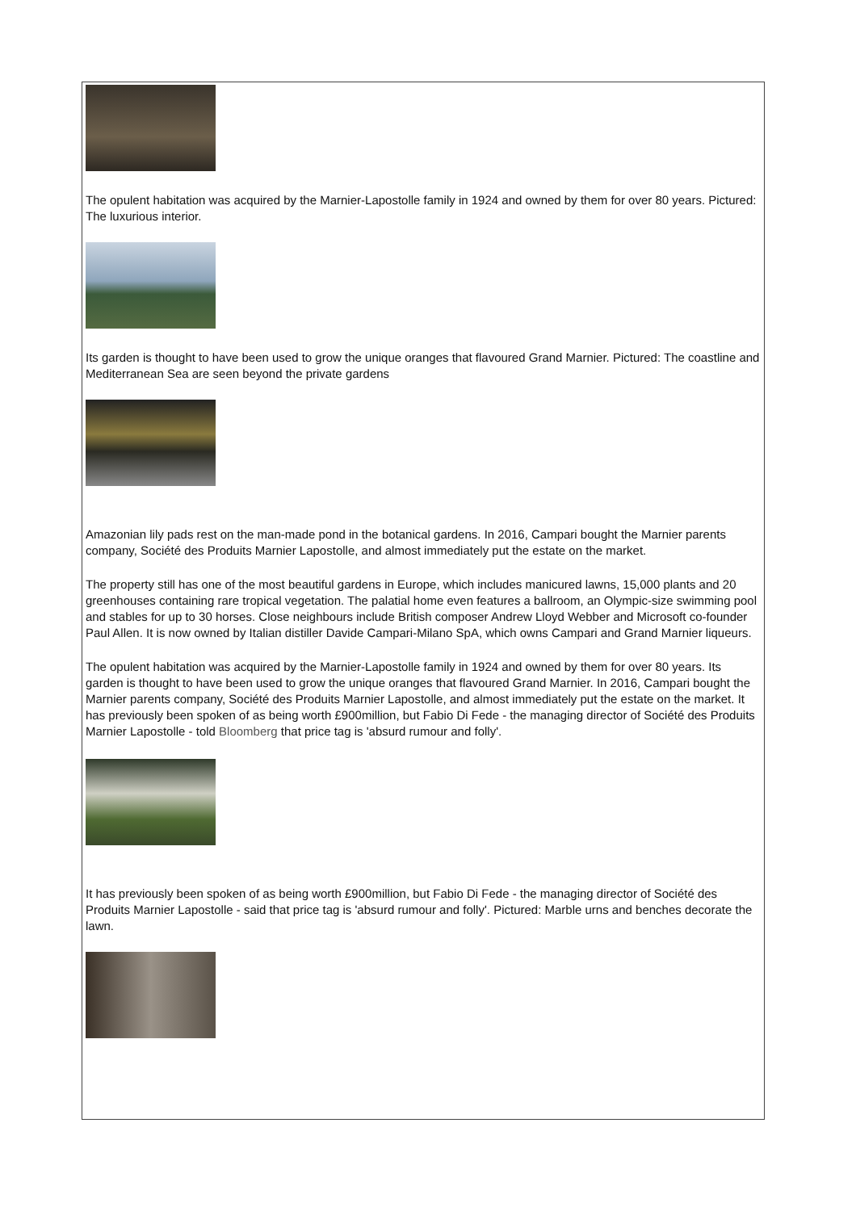The opulent habitation was acquired by the Marnier-Lapostolle family in 1924 and owned by them for over 80 years. Pictured: The luxurious interior.
Its garden is thought to have been used to grow the unique oranges that flavoured Grand Marnier. Pictured: The coastline and Mediterranean Sea are seen beyond the private gardens
Amazonian lily pads rest on the man-made pond in the botanical gardens. In 2016, Campari bought the Marnier parents company, Société des Produits Marnier Lapostolle, and almost immediately put the estate on the market.
The property still has one of the most beautiful gardens in Europe, which includes manicured lawns, 15,000 plants and 20 greenhouses containing rare tropical vegetation. The palatial home even features a ballroom, an Olympic-size swimming pool and stables for up to 30 horses. Close neighbours include British composer Andrew Lloyd Webber and Microsoft co-founder Paul Allen. It is now owned by Italian distiller Davide Campari-Milano SpA, which owns Campari and Grand Marnier liqueurs.
The opulent habitation was acquired by the Marnier-Lapostolle family in 1924 and owned by them for over 80 years. Its garden is thought to have been used to grow the unique oranges that flavoured Grand Marnier. In 2016, Campari bought the Marnier parents company, Société des Produits Marnier Lapostolle, and almost immediately put the estate on the market. It has previously been spoken of as being worth £900million, but Fabio Di Fede - the managing director of Société des Produits Marnier Lapostolle - told Bloomberg that price tag is 'absurd rumour and folly'.
It has previously been spoken of as being worth £900million, but Fabio Di Fede - the managing director of Société des Produits Marnier Lapostolle - said that price tag is 'absurd rumour and folly'. Pictured: Marble urns and benches decorate the lawn.